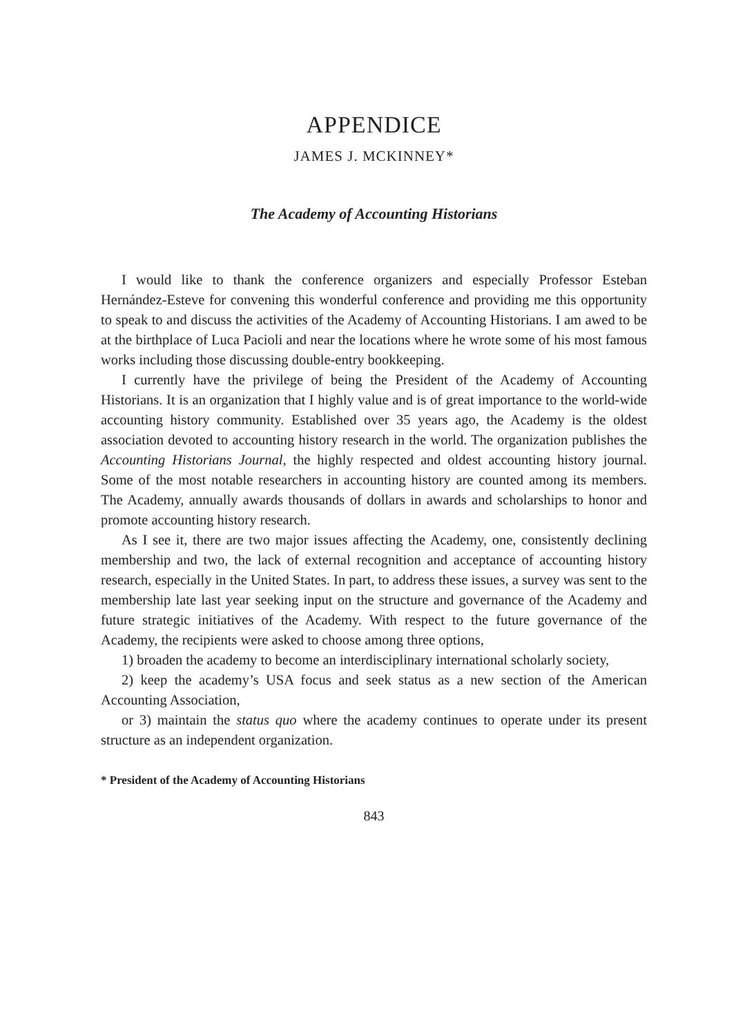APPENDICE
JAMES J. MCKINNEY*
The Academy of Accounting Historians
I would like to thank the conference organizers and especially Professor Esteban Hernández-Esteve for convening this wonderful conference and providing me this opportunity to speak to and discuss the activities of the Academy of Accounting Historians. I am awed to be at the birthplace of Luca Pacioli and near the locations where he wrote some of his most famous works including those discussing double-entry bookkeeping.
I currently have the privilege of being the President of the Academy of Accounting Historians. It is an organization that I highly value and is of great importance to the world-wide accounting history community. Established over 35 years ago, the Academy is the oldest association devoted to accounting history research in the world. The organization publishes the Accounting Historians Journal, the highly respected and oldest accounting history journal. Some of the most notable researchers in accounting history are counted among its members. The Academy, annually awards thousands of dollars in awards and scholarships to honor and promote accounting history research.
As I see it, there are two major issues affecting the Academy, one, consistently declining membership and two, the lack of external recognition and acceptance of accounting history research, especially in the United States. In part, to address these issues, a survey was sent to the membership late last year seeking input on the structure and governance of the Academy and future strategic initiatives of the Academy. With respect to the future governance of the Academy, the recipients were asked to choose among three options,
1) broaden the academy to become an interdisciplinary international scholarly society,
2) keep the academy’s USA focus and seek status as a new section of the American Accounting Association,
or 3) maintain the status quo where the academy continues to operate under its present structure as an independent organization.
* President of the Academy of Accounting Historians
843